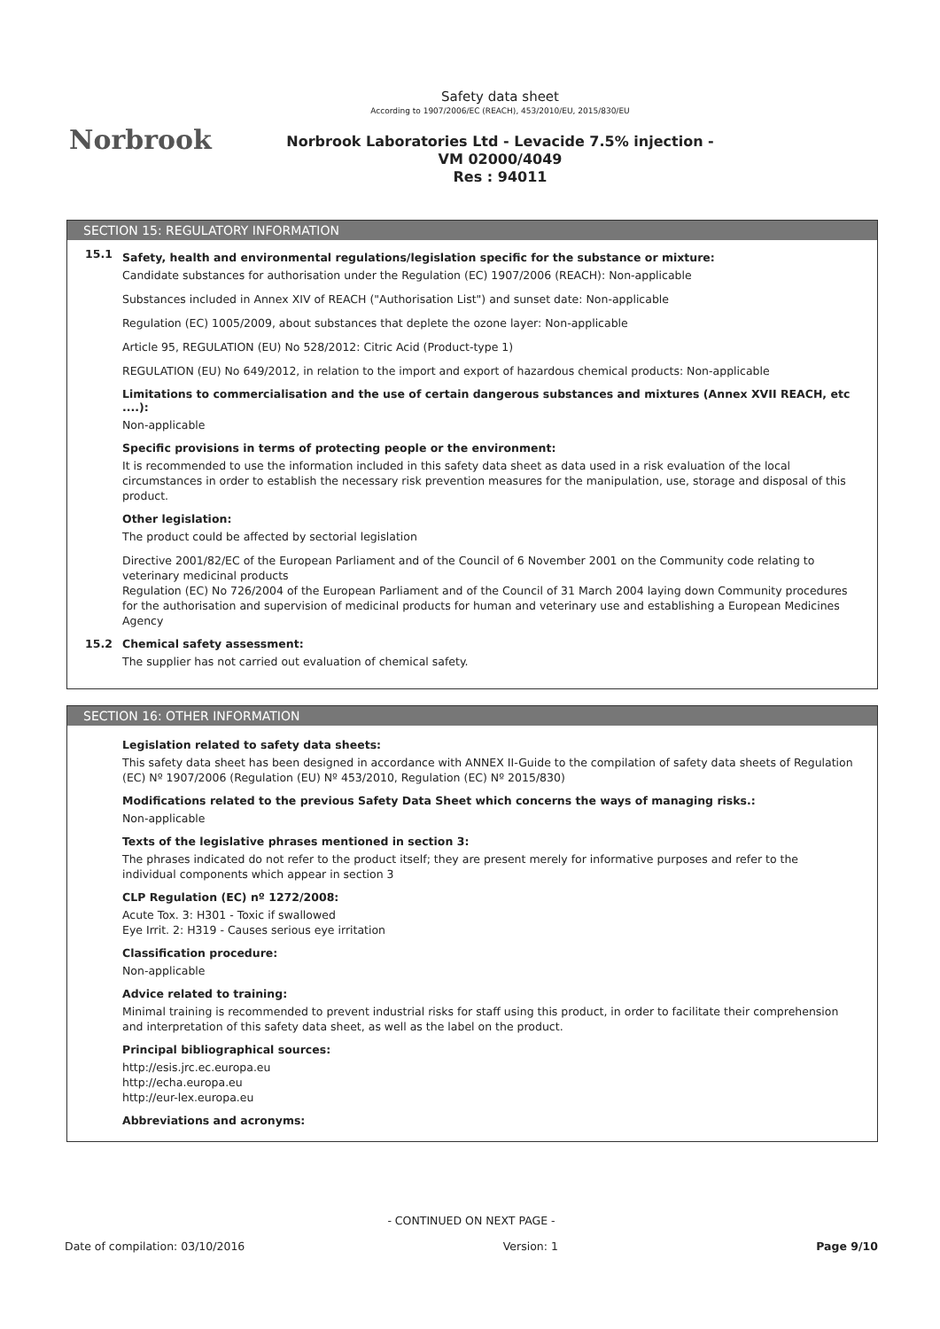Norbrook
Safety data sheet
According to 1907/2006/EC (REACH), 453/2010/EU, 2015/830/EU
Norbrook Laboratories Ltd - Levacide 7.5% injection -
VM 02000/4049
Res : 94011
SECTION 15: REGULATORY INFORMATION
15.1
Safety, health and environmental regulations/legislation specific for the substance or mixture:
Candidate substances for authorisation under the Regulation (EC) 1907/2006 (REACH): Non-applicable
Substances included in Annex XIV of REACH ("Authorisation List") and sunset date: Non-applicable
Regulation (EC) 1005/2009, about substances that deplete the ozone layer: Non-applicable
Article 95, REGULATION (EU) No 528/2012: Citric Acid (Product-type 1)
REGULATION (EU) No 649/2012, in relation to the import and export of hazardous chemical products: Non-applicable
Limitations to commercialisation and the use of certain dangerous substances and mixtures (Annex XVII REACH, etc ....):
Non-applicable
Specific provisions in terms of protecting people or the environment:
It is recommended to use the information included in this safety data sheet as data used in a risk evaluation of the local circumstances in order to establish the necessary risk prevention measures for the manipulation, use, storage and disposal of this product.
Other legislation:
The product could be affected by sectorial legislation
Directive 2001/82/EC of the European Parliament and of the Council of 6 November 2001 on the Community code relating to veterinary medicinal products
Regulation (EC) No 726/2004 of the European Parliament and of the Council of 31 March 2004 laying down Community procedures for the authorisation and supervision of medicinal products for human and veterinary use and establishing a European Medicines Agency
15.2 Chemical safety assessment:
The supplier has not carried out evaluation of chemical safety.
SECTION 16: OTHER INFORMATION
Legislation related to safety data sheets:
This safety data sheet has been designed in accordance with ANNEX II-Guide to the compilation of safety data sheets of Regulation (EC) Nº 1907/2006 (Regulation (EU) Nº 453/2010, Regulation (EC) Nº 2015/830)
Modifications related to the previous Safety Data Sheet which concerns the ways of managing risks.:
Non-applicable
Texts of the legislative phrases mentioned in section 3:
The phrases indicated do not refer to the product itself; they are present merely for informative purposes and refer to the individual components which appear in section 3
CLP Regulation (EC) nº 1272/2008:
Acute Tox. 3: H301 - Toxic if swallowed
Eye Irrit. 2: H319 - Causes serious eye irritation
Classification procedure:
Non-applicable
Advice related to training:
Minimal training is recommended to prevent industrial risks for staff using this product, in order to facilitate their comprehension and interpretation of this safety data sheet, as well as the label on the product.
Principal bibliographical sources:
http://esis.jrc.ec.europa.eu
http://echa.europa.eu
http://eur-lex.europa.eu
Abbreviations and acronyms:
- CONTINUED ON NEXT PAGE -
Date of compilation: 03/10/2016 Version: 1 Page 9/10